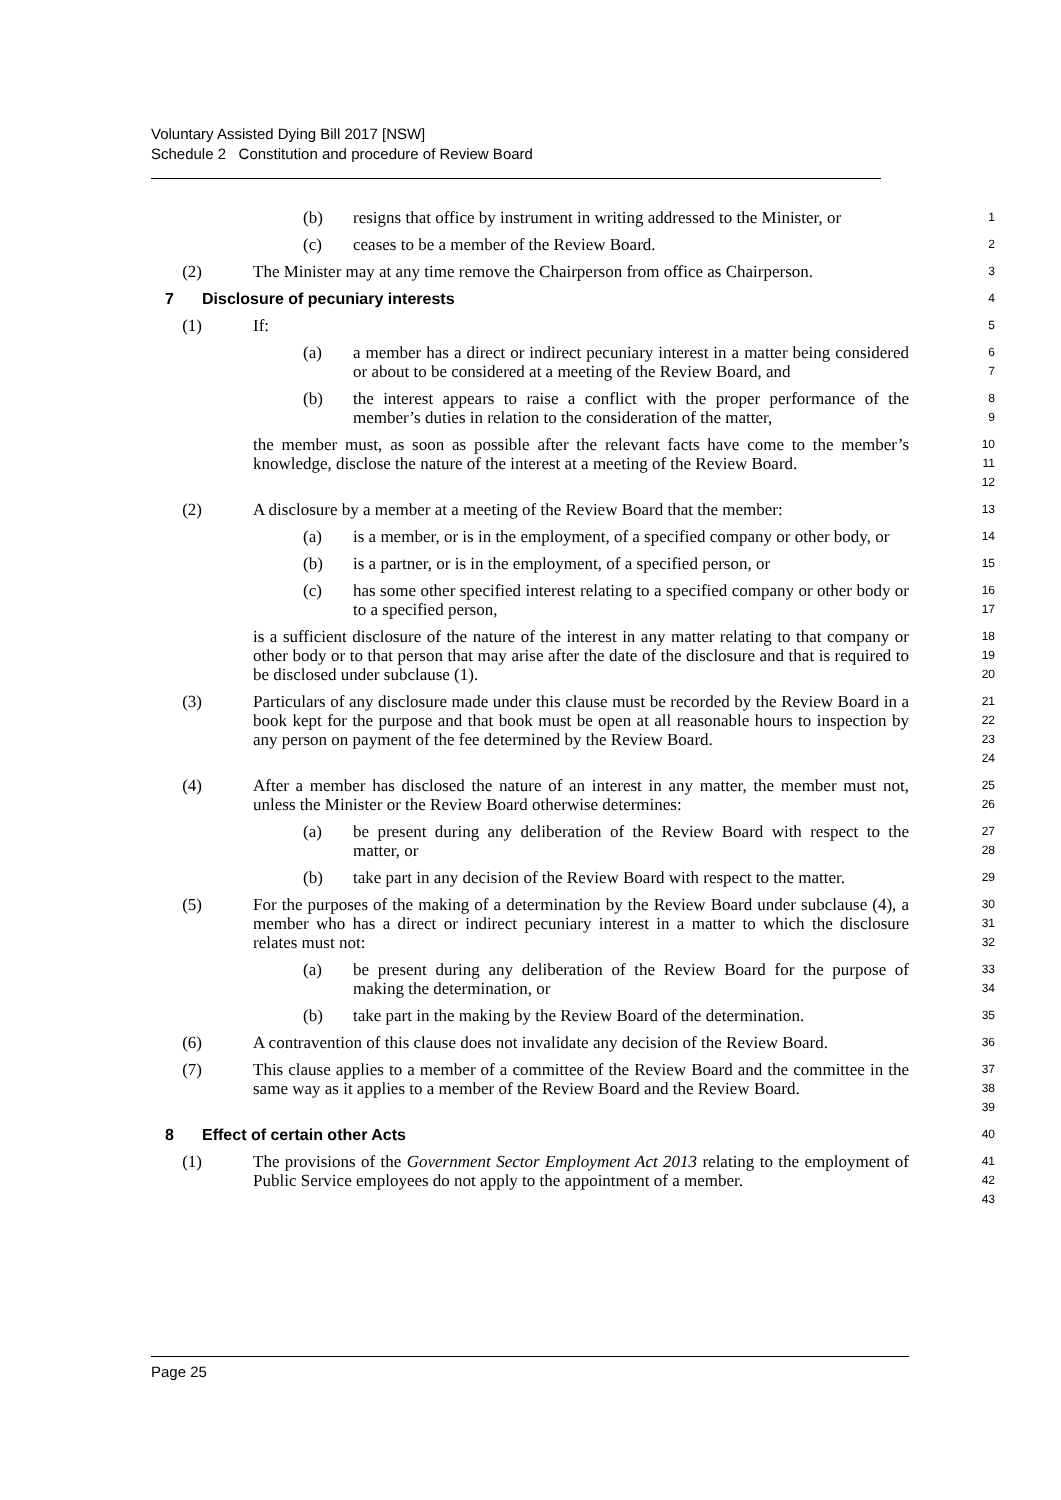Voluntary Assisted Dying Bill 2017 [NSW]
Schedule 2 Constitution and procedure of Review Board
(b) resigns that office by instrument in writing addressed to the Minister, or
1
(c) ceases to be a member of the Review Board.
2
(2) The Minister may at any time remove the Chairperson from office as Chairperson.
3
7 Disclosure of pecuniary interests
4
(1) If:
5
(a) a member has a direct or indirect pecuniary interest in a matter being considered or about to be considered at a meeting of the Review Board, and
6
7
(b) the interest appears to raise a conflict with the proper performance of the member’s duties in relation to the consideration of the matter,
8
9
the member must, as soon as possible after the relevant facts have come to the member’s knowledge, disclose the nature of the interest at a meeting of the Review Board.
10
11
12
(2) A disclosure by a member at a meeting of the Review Board that the member:
13
(a) is a member, or is in the employment, of a specified company or other body, or
14
(b) is a partner, or is in the employment, of a specified person, or
15
(c) has some other specified interest relating to a specified company or other body or to a specified person,
16
17
is a sufficient disclosure of the nature of the interest in any matter relating to that company or other body or to that person that may arise after the date of the disclosure and that is required to be disclosed under subclause (1).
18
19
20
(3) Particulars of any disclosure made under this clause must be recorded by the Review Board in a book kept for the purpose and that book must be open at all reasonable hours to inspection by any person on payment of the fee determined by the Review Board.
21
22
23
24
(4) After a member has disclosed the nature of an interest in any matter, the member must not, unless the Minister or the Review Board otherwise determines:
25
26
(a) be present during any deliberation of the Review Board with respect to the matter, or
27
28
(b) take part in any decision of the Review Board with respect to the matter.
29
(5) For the purposes of the making of a determination by the Review Board under subclause (4), a member who has a direct or indirect pecuniary interest in a matter to which the disclosure relates must not:
30
31
32
(a) be present during any deliberation of the Review Board for the purpose of making the determination, or
33
34
(b) take part in the making by the Review Board of the determination.
35
(6) A contravention of this clause does not invalidate any decision of the Review Board.
36
(7) This clause applies to a member of a committee of the Review Board and the committee in the same way as it applies to a member of the Review Board and the Review Board.
37
38
39
8 Effect of certain other Acts
40
(1) The provisions of the Government Sector Employment Act 2013 relating to the employment of Public Service employees do not apply to the appointment of a member.
41
42
43
Page 25